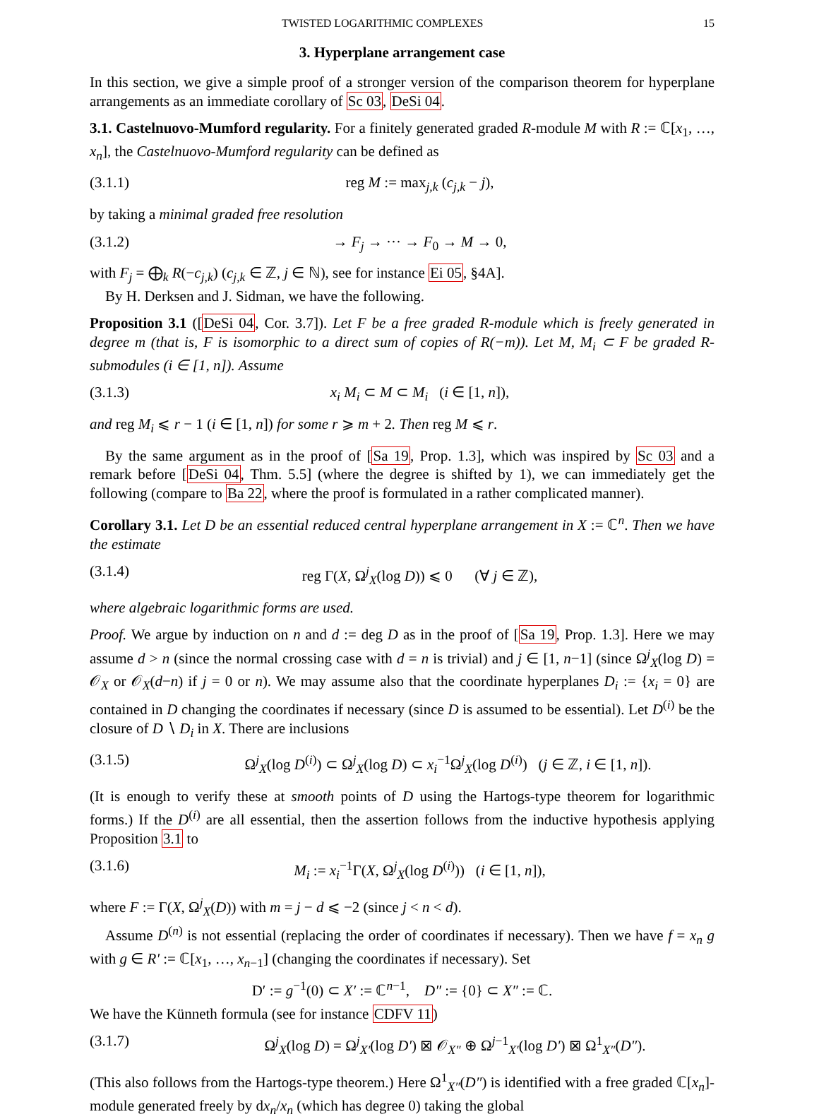TWISTED LOGARITHMIC COMPLEXES 15
3. Hyperplane arrangement case
In this section, we give a simple proof of a stronger version of the comparison theorem for hyperplane arrangements as an immediate corollary of Sc 03, DeSi 04.
3.1. Castelnuovo-Mumford regularity. For a finitely generated graded R-module M with R := ℂ[x<sub>1</sub>, …, x<sub>n</sub>], the Castelnuovo-Mumford regularity can be defined as
(3.1.1) reg M := max<sub>j,k</sub> (c<sub>j,k</sub> − j),
by taking a minimal graded free resolution
(3.1.2) → F<sub>j</sub> → ··· → F<sub>0</sub> → M → 0,
with F<sub>j</sub> = ⨁<sub>k</sub> R(−c<sub>j,k</sub>) (c<sub>j,k</sub> ∈ ℤ, j ∈ ℕ), see for instance Ei 05, §4A].
By H. Derksen and J. Sidman, we have the following.
Proposition 3.1 ([DeSi 04, Cor. 3.7]). Let F be a free graded R-module which is freely generated in degree m (that is, F is isomorphic to a direct sum of copies of R(−m)). Let M, M<sub>i</sub> ⊂ F be graded R-submodules (i ∈ [1, n]). Assume
(3.1.3) x<sub>i</sub> M<sub>i</sub> ⊂ M ⊂ M<sub>i</sub> (i ∈ [1, n]),
and reg M<sub>i</sub> ⩽ r − 1 (i ∈ [1, n]) for some r ⩾ m + 2. Then reg M ⩽ r.
By the same argument as in the proof of [Sa 19, Prop. 1.3], which was inspired by Sc 03 and a remark before [DeSi 04, Thm. 5.5] (where the degree is shifted by 1), we can immediately get the following (compare to Ba 22, where the proof is formulated in a rather complicated manner).
Corollary 3.1. Let D be an essential reduced central hyperplane arrangement in X := ℂ<sup>n</sup>. Then we have the estimate
(3.1.4) reg Γ(X, Ω<sup>j</sup><sub>X</sub>(log D)) ⩽ 0 (∀ j ∈ ℤ),
where algebraic logarithmic forms are used.
Proof. We argue by induction on n and d := deg D as in the proof of [Sa 19, Prop. 1.3]. Here we may assume d > n (since the normal crossing case with d = n is trivial) and j ∈ [1, n−1] (since Ω<sup>j</sup><sub>X</sub>(log D) = 𝒪<sub>X</sub> or 𝒪<sub>X</sub>(d−n) if j = 0 or n). We may assume also that the coordinate hyperplanes D<sub>i</sub> := {x<sub>i</sub> = 0} are contained in D changing the coordinates if necessary (since D is assumed to be essential). Let D<sup>(i)</sup> be the closure of D ∖ D<sub>i</sub> in X. There are inclusions
(3.1.5) Ω<sup>j</sup><sub>X</sub>(log D<sup>(i)</sup>) ⊂ Ω<sup>j</sup><sub>X</sub>(log D) ⊂ x<sub>i</sub><sup>−1</sup>Ω<sup>j</sup><sub>X</sub>(log D<sup>(i)</sup>) (j ∈ ℤ, i ∈ [1, n]).
(It is enough to verify these at smooth points of D using the Hartogs-type theorem for logarithmic forms.) If the D<sup>(i)</sup> are all essential, then the assertion follows from the inductive hypothesis applying Proposition 3.1 to
(3.1.6) M<sub>i</sub> := x<sub>i</sub><sup>−1</sup>Γ(X, Ω<sup>j</sup><sub>X</sub>(log D<sup>(i)</sup>)) (i ∈ [1, n]),
where F := Γ(X, Ω<sup>j</sup><sub>X</sub>(D)) with m = j − d ⩽ −2 (since j < n < d).
Assume D<sup>(n)</sup> is not essential (replacing the order of coordinates if necessary). Then we have f = x<sub>n</sub> g with g ∈ R′ := ℂ[x<sub>1</sub>, …, x<sub>n−1</sub>] (changing the coordinates if necessary). Set
D′ := g<sup>−1</sup>(0) ⊂ X′ := ℂ<sup>n−1</sup>, D″ := {0} ⊂ X″ := ℂ.
We have the Künneth formula (see for instance CDFV 11)
(3.1.7) Ω<sup>j</sup><sub>X</sub>(log D) = Ω<sup>j</sup><sub>X′</sub>(log D′) ⊠ 𝒪<sub>X″</sub> ⊕ Ω<sup>j−1</sup><sub>X′</sub>(log D′) ⊠ Ω<sup>1</sup><sub>X″</sub>(D″).
(This also follows from the Hartogs-type theorem.) Here Ω<sup>1</sup><sub>X″</sub>(D″) is identified with a free graded ℂ[x<sub>n</sub>]-module generated freely by dx<sub>n</sub>/x<sub>n</sub> (which has degree 0) taking the global